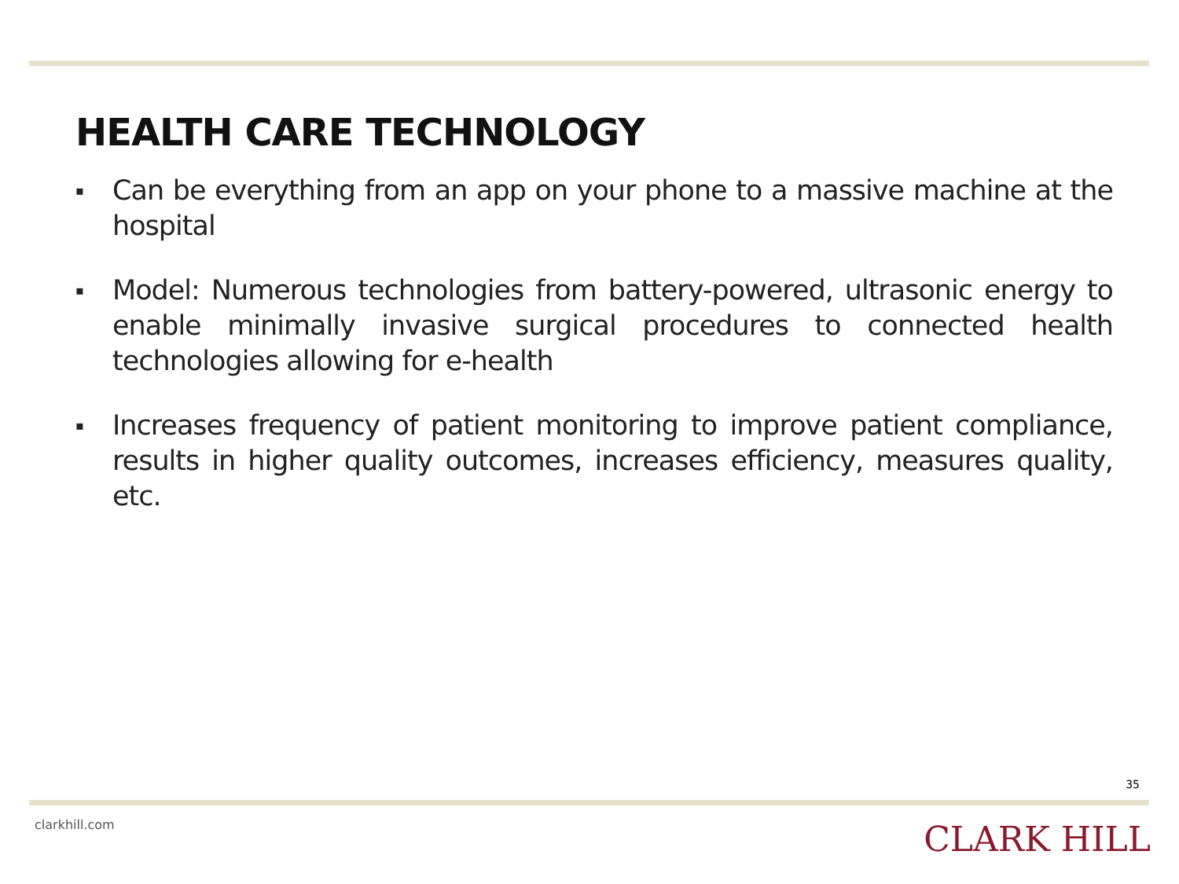HEALTH CARE TECHNOLOGY
▪ Can be everything from an app on your phone to a massive machine at the hospital
▪ Model: Numerous technologies from battery-powered, ultrasonic energy to enable minimally invasive surgical procedures to connected health technologies allowing for e-health
▪ Increases frequency of patient monitoring to improve patient compliance, results in higher quality outcomes, increases efficiency, measures quality, etc.
35
clarkhill.com CLARK HILL